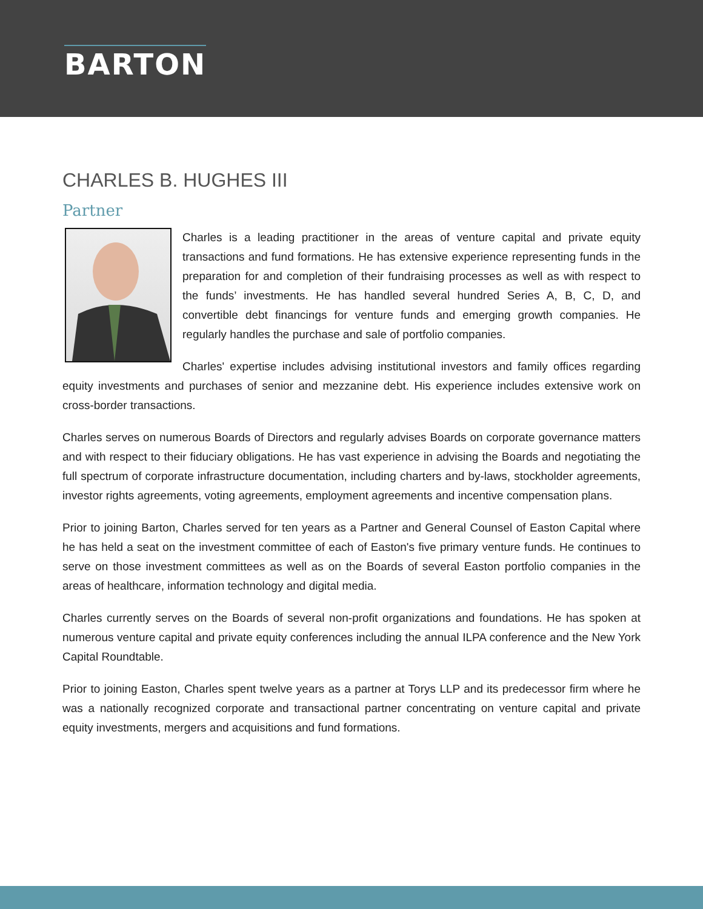BARTON
CHARLES B. HUGHES III
Partner
Charles is a leading practitioner in the areas of venture capital and private equity transactions and fund formations. He has extensive experience representing funds in the preparation for and completion of their fundraising processes as well as with respect to the funds’ investments. He has handled several hundred Series A, B, C, D, and convertible debt financings for venture funds and emerging growth companies. He regularly handles the purchase and sale of portfolio companies.
Charles' expertise includes advising institutional investors and family offices regarding equity investments and purchases of senior and mezzanine debt. His experience includes extensive work on cross-border transactions.
Charles serves on numerous Boards of Directors and regularly advises Boards on corporate governance matters and with respect to their fiduciary obligations. He has vast experience in advising the Boards and negotiating the full spectrum of corporate infrastructure documentation, including charters and by-laws, stockholder agreements, investor rights agreements, voting agreements, employment agreements and incentive compensation plans.
Prior to joining Barton, Charles served for ten years as a Partner and General Counsel of Easton Capital where he has held a seat on the investment committee of each of Easton's five primary venture funds. He continues to serve on those investment committees as well as on the Boards of several Easton portfolio companies in the areas of healthcare, information technology and digital media.
Charles currently serves on the Boards of several non-profit organizations and foundations. He has spoken at numerous venture capital and private equity conferences including the annual ILPA conference and the New York Capital Roundtable.
Prior to joining Easton, Charles spent twelve years as a partner at Torys LLP and its predecessor firm where he was a nationally recognized corporate and transactional partner concentrating on venture capital and private equity investments, mergers and acquisitions and fund formations.